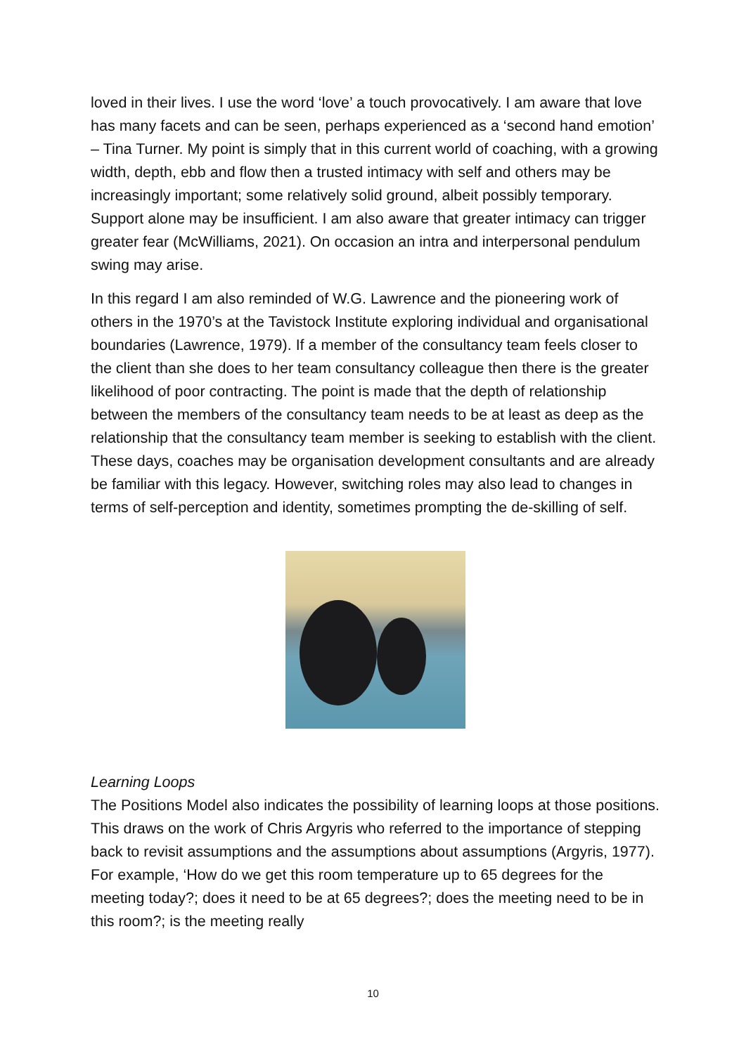loved in their lives. I use the word ‘love’ a touch provocatively. I am aware that love has many facets and can be seen, perhaps experienced as a ‘second hand emotion’ – Tina Turner. My point is simply that in this current world of coaching, with a growing width, depth, ebb and flow then a trusted intimacy with self and others may be increasingly important; some relatively solid ground, albeit possibly temporary. Support alone may be insufficient. I am also aware that greater intimacy can trigger greater fear (McWilliams, 2021). On occasion an intra and interpersonal pendulum swing may arise.
In this regard I am also reminded of W.G. Lawrence and the pioneering work of others in the 1970’s at the Tavistock Institute exploring individual and organisational boundaries (Lawrence, 1979). If a member of the consultancy team feels closer to the client than she does to her team consultancy colleague then there is the greater likelihood of poor contracting. The point is made that the depth of relationship between the members of the consultancy team needs to be at least as deep as the relationship that the consultancy team member is seeking to establish with the client. These days, coaches may be organisation development consultants and are already be familiar with this legacy. However, switching roles may also lead to changes in terms of self-perception and identity, sometimes prompting the de-skilling of self.
Learning Loops
The Positions Model also indicates the possibility of learning loops at those positions. This draws on the work of Chris Argyris who referred to the importance of stepping back to revisit assumptions and the assumptions about assumptions (Argyris, 1977). For example, ‘How do we get this room temperature up to 65 degrees for the meeting today?; does it need to be at 65 degrees?; does the meeting need to be in this room?; is the meeting really
10